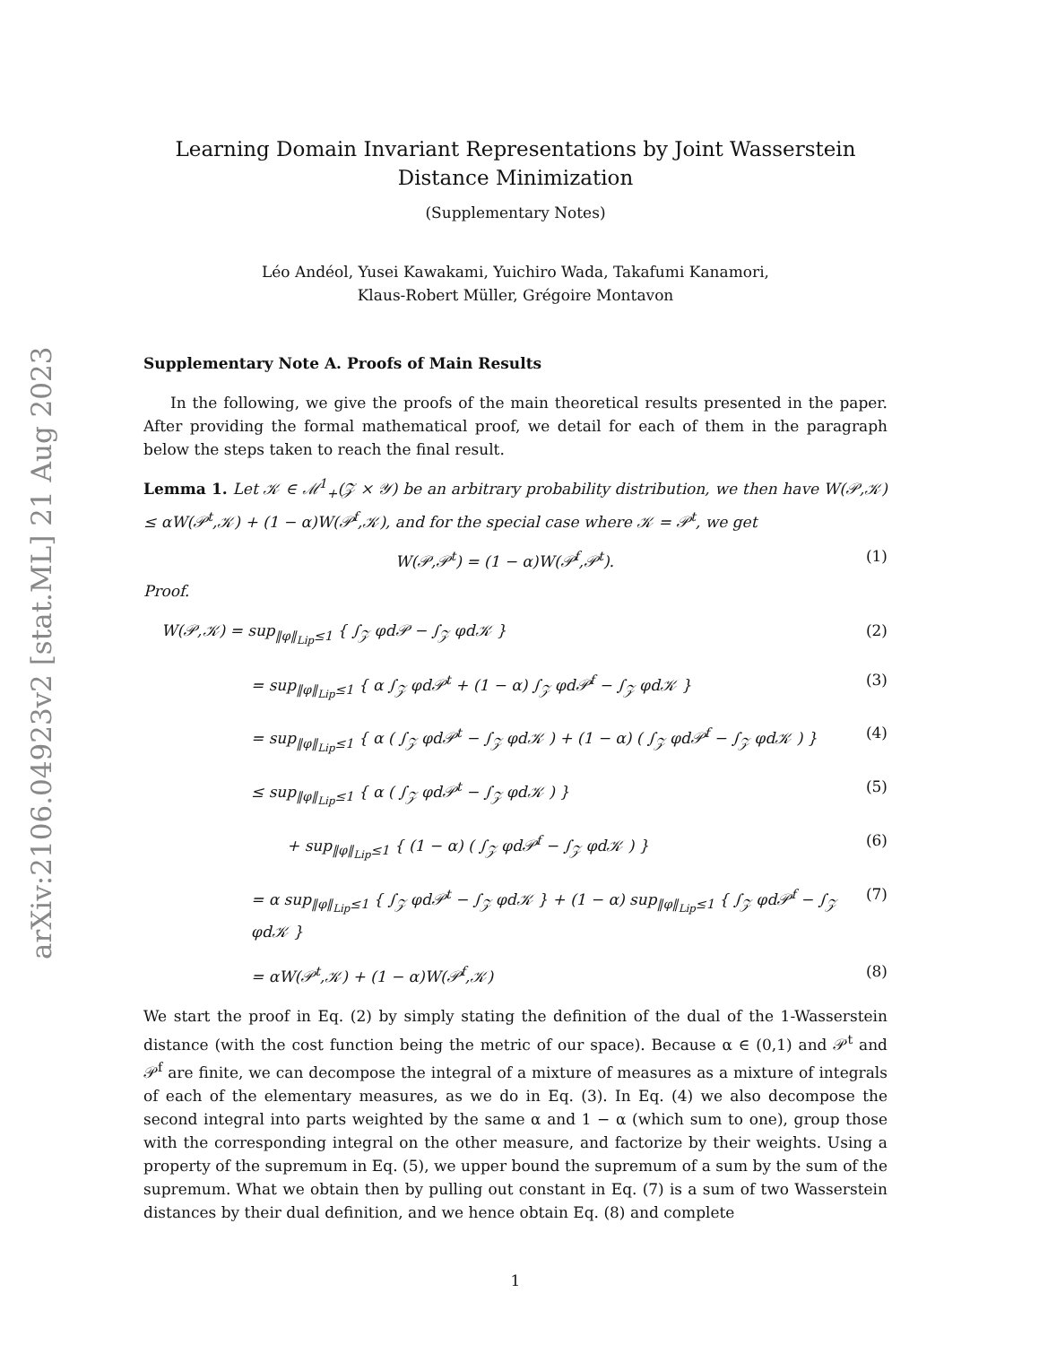arXiv:2106.04923v2 [stat.ML] 21 Aug 2023
Learning Domain Invariant Representations by Joint Wasserstein Distance Minimization
(Supplementary Notes)
Léo Andéol, Yusei Kawakami, Yuichiro Wada, Takafumi Kanamori,
Klaus-Robert Müller, Grégoire Montavon
Supplementary Note A. Proofs of Main Results
In the following, we give the proofs of the main theoretical results presented in the paper. After providing the formal mathematical proof, we detail for each of them in the paragraph below the steps taken to reach the final result.
Lemma 1. Let 𝒦 ∈ ℳ<sup>1</sup><sub>+</sub>(𝒵 × 𝒴) be an arbitrary probability distribution, we then have W(𝒫,𝒦) ≤ αW(𝒫<sup>t</sup>,𝒦) + (1 − α)W(𝒫<sup>f</sup>,𝒦), and for the special case where 𝒦 = 𝒫<sup>t</sup>, we get
W(𝒫,𝒫<sup>t</sup>) = (1 − α)W(𝒫<sup>f</sup>,𝒫<sup>t</sup>). (1)
Proof.
W(𝒫,𝒦) = sup<sub>‖φ‖<sub>Lip</sub>≤1</sub> { ∫<sub>𝒵</sub> φd𝒫 − ∫<sub>𝒵</sub> φd𝒦 } (2)
= sup<sub>‖φ‖<sub>Lip</sub>≤1</sub> { α ∫<sub>𝒵</sub> φd𝒫<sup>t</sup> + (1 − α) ∫<sub>𝒵</sub> φd𝒫<sup>f</sup> − ∫<sub>𝒵</sub> φd𝒦 } (3)
= sup<sub>‖φ‖<sub>Lip</sub>≤1</sub> { α ( ∫<sub>𝒵</sub> φd𝒫<sup>t</sup> − ∫<sub>𝒵</sub> φd𝒦 ) + (1 − α) ( ∫<sub>𝒵</sub> φd𝒫<sup>f</sup> − ∫<sub>𝒵</sub> φd𝒦 ) } (4)
≤ sup<sub>‖φ‖<sub>Lip</sub>≤1</sub> { α ( ∫<sub>𝒵</sub> φd𝒫<sup>t</sup> − ∫<sub>𝒵</sub> φd𝒦 ) } (5)
+ sup<sub>‖φ‖<sub>Lip</sub>≤1</sub> { (1 − α) ( ∫<sub>𝒵</sub> φd𝒫<sup>f</sup> − ∫<sub>𝒵</sub> φd𝒦 ) } (6)
= α sup<sub>‖φ‖<sub>Lip</sub>≤1</sub> { ∫<sub>𝒵</sub> φd𝒫<sup>t</sup> − ∫<sub>𝒵</sub> φd𝒦 } + (1 − α) sup<sub>‖φ‖<sub>Lip</sub>≤1</sub> { ∫<sub>𝒵</sub> φd𝒫<sup>f</sup> − ∫<sub>𝒵</sub> φd𝒦 } (7)
= αW(𝒫<sup>t</sup>,𝒦) + (1 − α)W(𝒫<sup>f</sup>,𝒦) (8)
We start the proof in Eq. (2) by simply stating the definition of the dual of the 1-Wasserstein distance (with the cost function being the metric of our space). Because α ∈ (0,1) and 𝒫<sup>t</sup> and 𝒫<sup>f</sup> are finite, we can decompose the integral of a mixture of measures as a mixture of integrals of each of the elementary measures, as we do in Eq. (3). In Eq. (4) we also decompose the second integral into parts weighted by the same α and 1 − α (which sum to one), group those with the corresponding integral on the other measure, and factorize by their weights. Using a property of the supremum in Eq. (5), we upper bound the supremum of a sum by the sum of the supremum. What we obtain then by pulling out constant in Eq. (7) is a sum of two Wasserstein distances by their dual definition, and we hence obtain Eq. (8) and complete
1